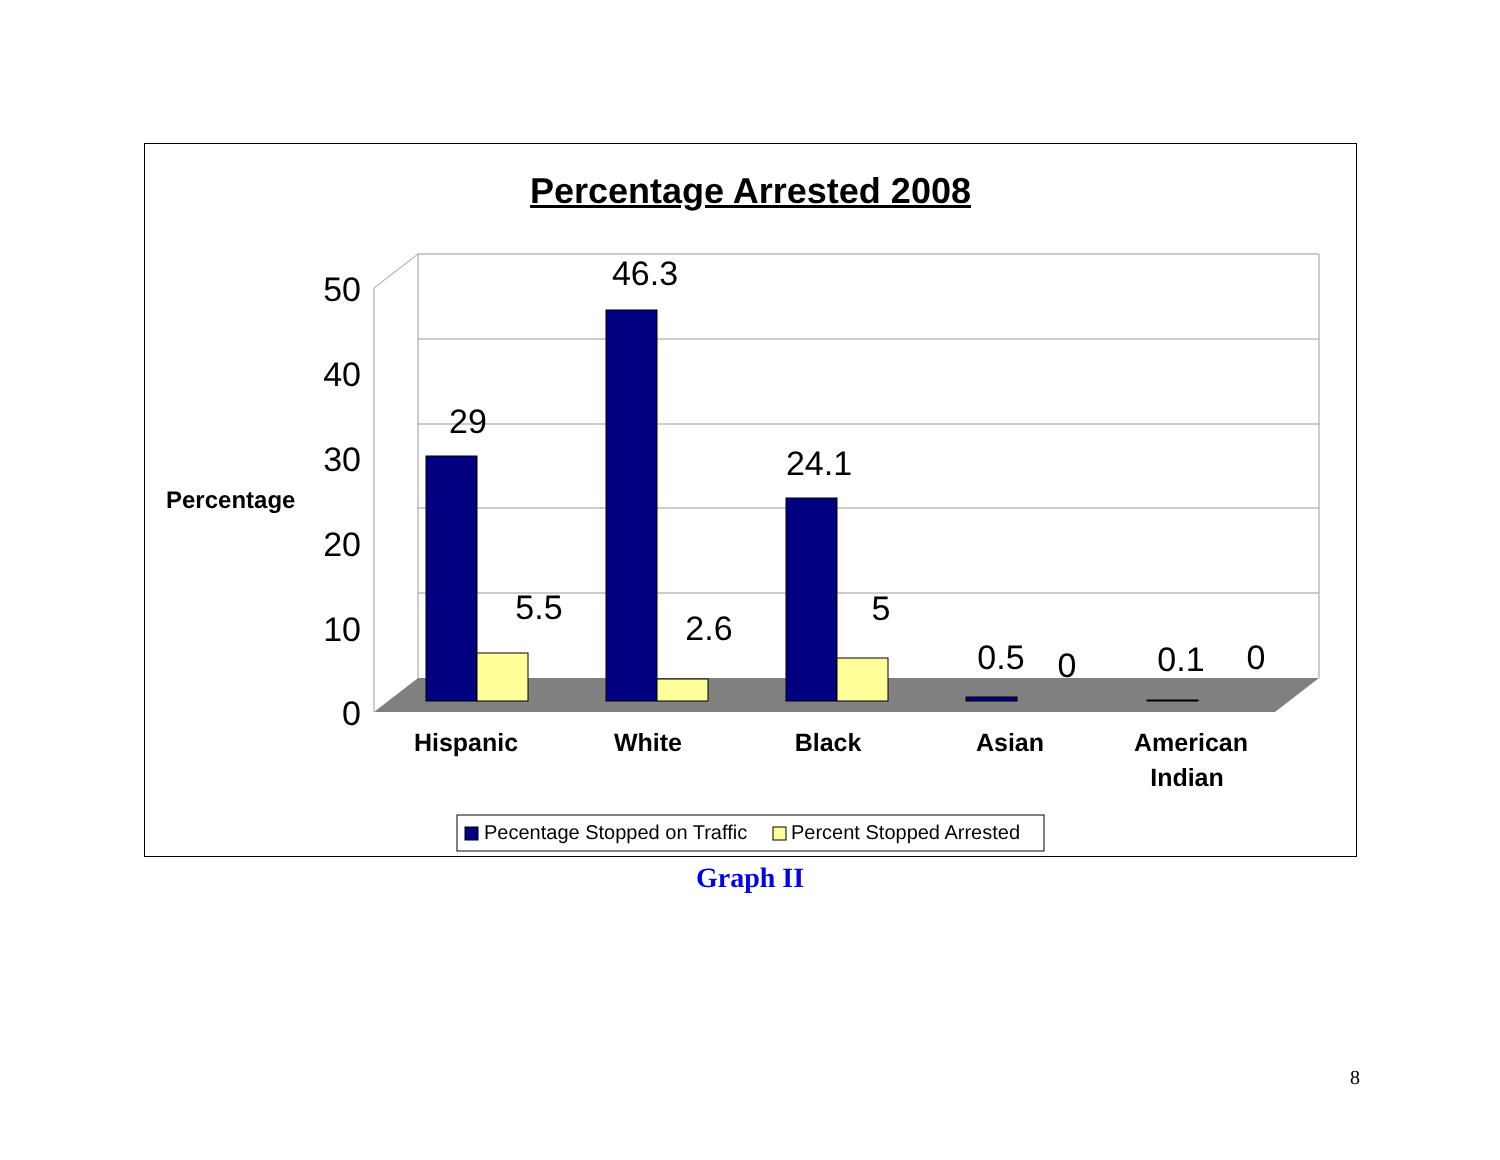Percentage Arrested 2008
50
40
30
20
10
0
Percentage
29
5.5
46.3
2.6
24.1
5
0.5
0
0.1
0
Hispanic
White
Black
Asian
American
Indian
Pecentage Stopped on Traffic
Percent Stopped Arrested
Graph II
8